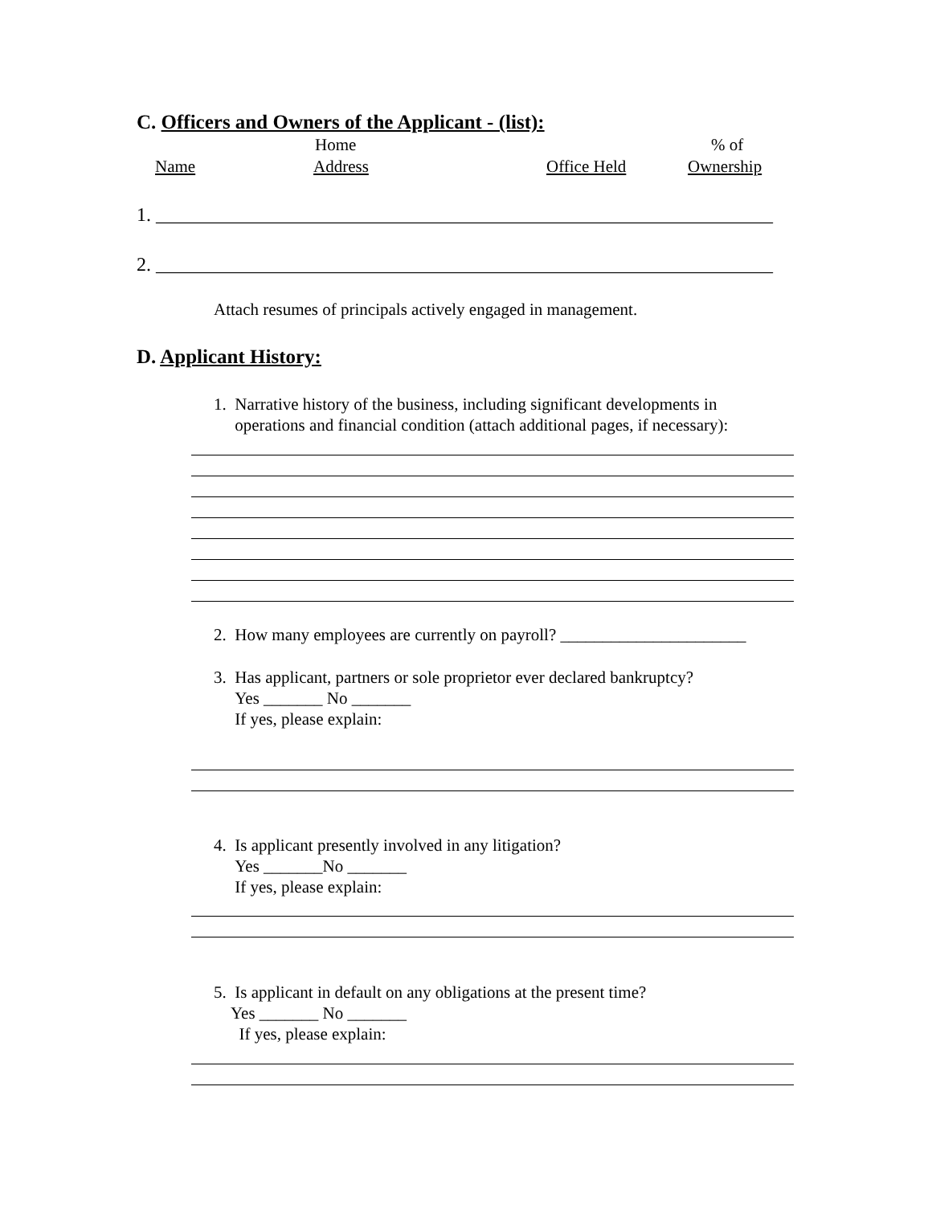C. Officers and Owners of the Applicant - (list):
Home % of
Name Address Office Held Ownership
1. ________________________________________________________________
2. ________________________________________________________________
Attach resumes of principals actively engaged in management.
D. Applicant History:
1. Narrative history of the business, including significant developments in
operations and financial condition (attach additional pages, if necessary):
2. How many employees are currently on payroll? ______________________
3. Has applicant, partners or sole proprietor ever declared bankruptcy?
Yes _______ No _______
If yes, please explain:
4. Is applicant presently involved in any litigation?
Yes _______No _______
If yes, please explain:
5. Is applicant in default on any obligations at the present time?
Yes _______ No _______
If yes, please explain: